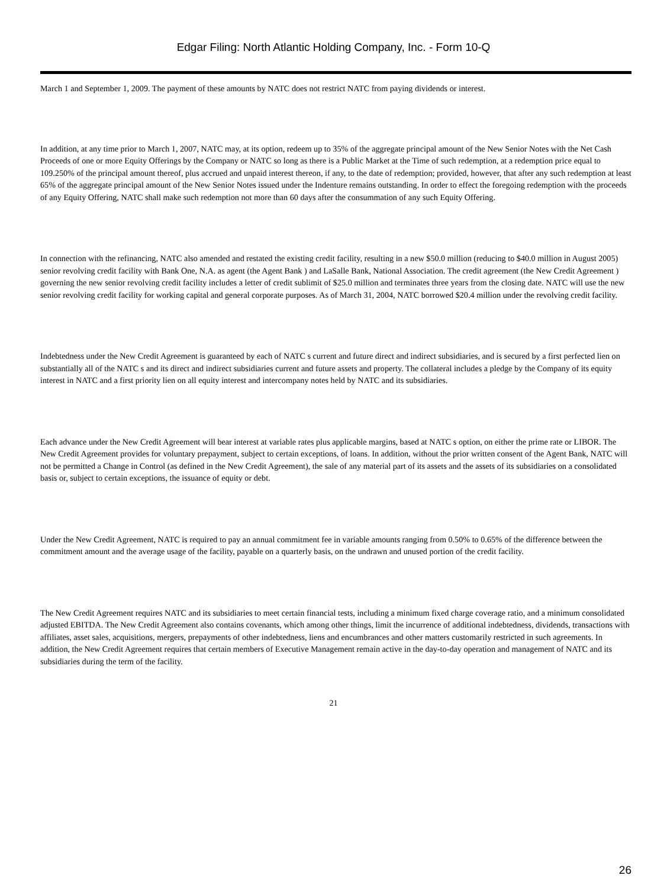Edgar Filing: North Atlantic Holding Company, Inc. - Form 10-Q
March 1 and September 1, 2009. The payment of these amounts by NATC does not restrict NATC from paying dividends or interest.
In addition, at any time prior to March 1, 2007, NATC may, at its option, redeem up to 35% of the aggregate principal amount of the New Senior Notes with the Net Cash Proceeds of one or more Equity Offerings by the Company or NATC so long as there is a Public Market at the Time of such redemption, at a redemption price equal to 109.250% of the principal amount thereof, plus accrued and unpaid interest thereon, if any, to the date of redemption; provided, however, that after any such redemption at least 65% of the aggregate principal amount of the New Senior Notes issued under the Indenture remains outstanding. In order to effect the foregoing redemption with the proceeds of any Equity Offering, NATC shall make such redemption not more than 60 days after the consummation of any such Equity Offering.
In connection with the refinancing, NATC also amended and restated the existing credit facility, resulting in a new $50.0 million (reducing to $40.0 million in August 2005) senior revolving credit facility with Bank One, N.A. as agent (the Agent Bank ) and LaSalle Bank, National Association. The credit agreement (the New Credit Agreement ) governing the new senior revolving credit facility includes a letter of credit sublimit of $25.0 million and terminates three years from the closing date. NATC will use the new senior revolving credit facility for working capital and general corporate purposes. As of March 31, 2004, NATC borrowed $20.4 million under the revolving credit facility.
Indebtedness under the New Credit Agreement is guaranteed by each of NATC s current and future direct and indirect subsidiaries, and is secured by a first perfected lien on substantially all of the NATC s and its direct and indirect subsidiaries current and future assets and property. The collateral includes a pledge by the Company of its equity interest in NATC and a first priority lien on all equity interest and intercompany notes held by NATC and its subsidiaries.
Each advance under the New Credit Agreement will bear interest at variable rates plus applicable margins, based at NATC s option, on either the prime rate or LIBOR. The New Credit Agreement provides for voluntary prepayment, subject to certain exceptions, of loans. In addition, without the prior written consent of the Agent Bank, NATC will not be permitted a Change in Control (as defined in the New Credit Agreement), the sale of any material part of its assets and the assets of its subsidiaries on a consolidated basis or, subject to certain exceptions, the issuance of equity or debt.
Under the New Credit Agreement, NATC is required to pay an annual commitment fee in variable amounts ranging from 0.50% to 0.65% of the difference between the commitment amount and the average usage of the facility, payable on a quarterly basis, on the undrawn and unused portion of the credit facility.
The New Credit Agreement requires NATC and its subsidiaries to meet certain financial tests, including a minimum fixed charge coverage ratio, and a minimum consolidated adjusted EBITDA. The New Credit Agreement also contains covenants, which among other things, limit the incurrence of additional indebtedness, dividends, transactions with affiliates, asset sales, acquisitions, mergers, prepayments of other indebtedness, liens and encumbrances and other matters customarily restricted in such agreements. In addition, the New Credit Agreement requires that certain members of Executive Management remain active in the day-to-day operation and management of NATC and its subsidiaries during the term of the facility.
21
26